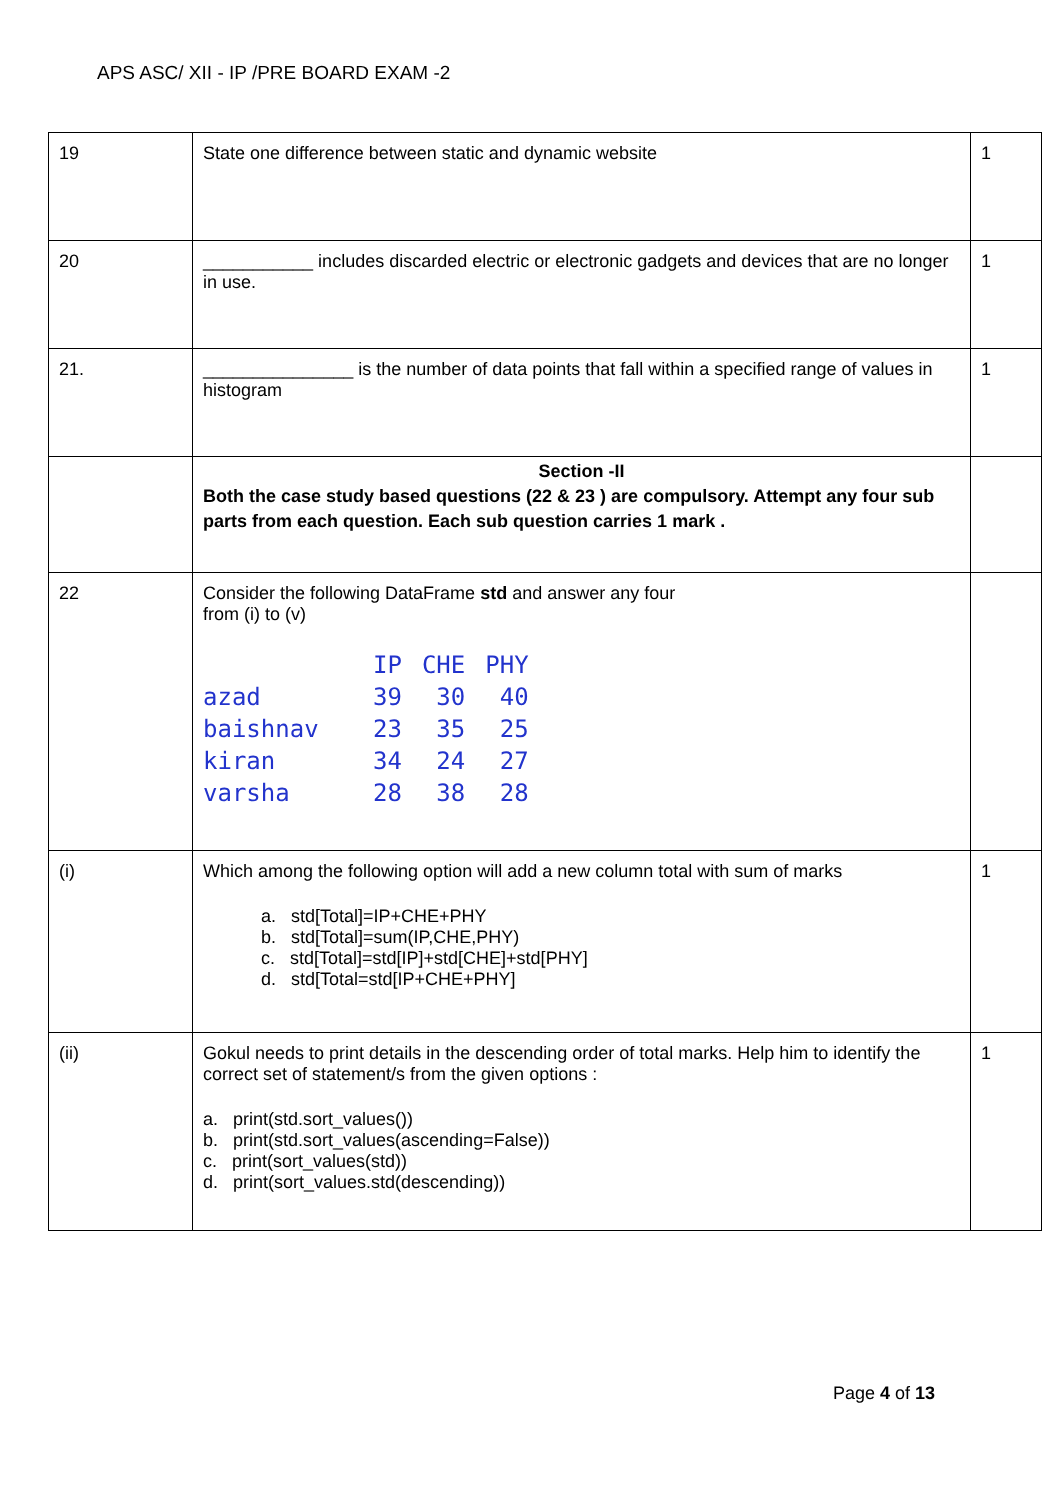APS ASC/ XII - IP /PRE BOARD EXAM -2
| 19 | State one difference between static and dynamic website | 1 |
| 20 | ___________ includes discarded electric or electronic gadgets and devices that are no longer in use. | 1 |
| 21. | _______________ is the number of data points that fall within a specified range of values in histogram | 1 |
| | Section -II Both the case study based questions (22 & 23 ) are compulsory. Attempt any four sub parts from each question. Each sub question carries 1 mark . | |
| 22 | Consider the following DataFrame std and answer any four from (i) to (v) / / IP / CHE / PHY / / azad / 39 / 30 / 40 / / baishnav / 23 / 35 / 25 / / kiran / 34 / 24 / 27 / / varsha / 28 / 38 / 28 / | |
| (i) | Which among the following option will add a new column total with sum of marks a. std[Total]=IP+CHE+PHY b. std[Total]=sum(IP,CHE,PHY) c. std[Total]=std[IP]+std[CHE]+std[PHY] d. std[Total=std[IP+CHE+PHY] | 1 |
| (ii) | Gokul needs to print details in the descending order of total marks. Help him to identify the correct set of statement/s from the given options : a. print(std.sort_values()) b. print(std.sort_values(ascending=False)) c. print(sort_values(std)) d. print(sort_values.std(descending)) | 1 |
Page 4 of 13